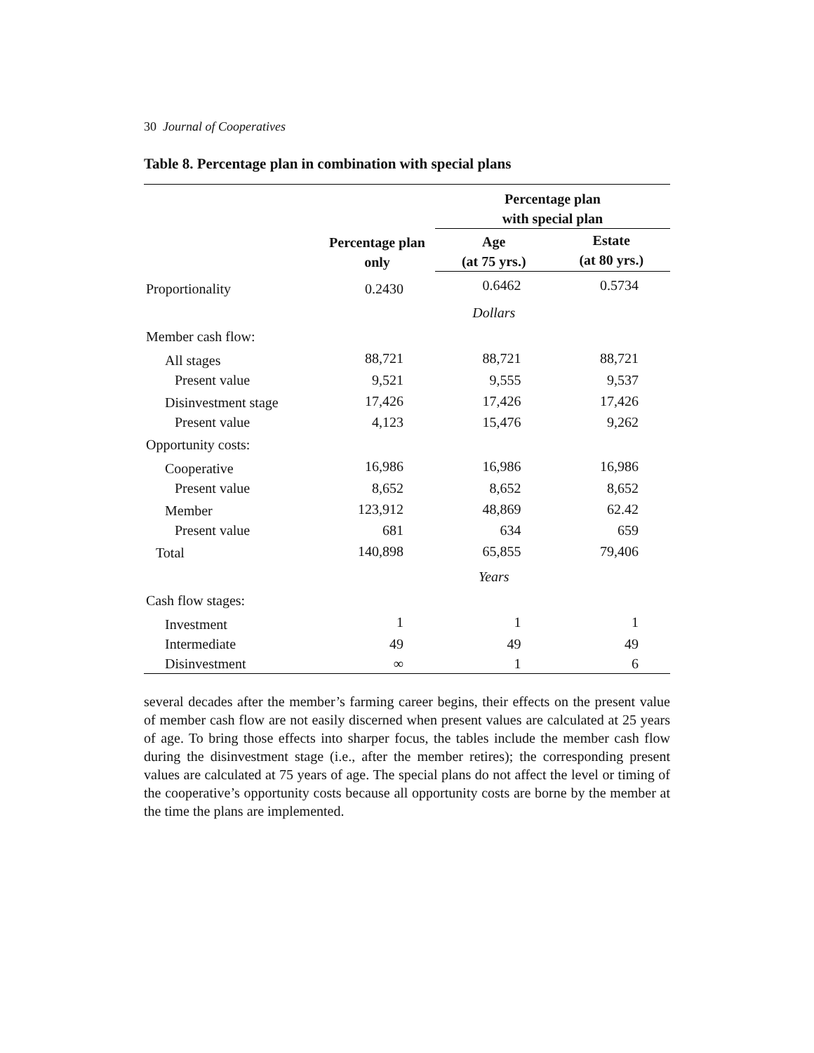30 Journal of Cooperatives
Table 8. Percentage plan in combination with special plans
| | Percentage plan only | Percentage plan with special plan | |
| --- | --- | --- | --- |
| | | Age (at 75 yrs.) | Estate (at 80 yrs.) |
| Proportionality | 0.2430 | 0.6462 | 0.5734 |
| | | Dollars | |
| Member cash flow: | | | |
| All stages | 88,721 | 88,721 | 88,721 |
| Present value | 9,521 | 9,555 | 9,537 |
| Disinvestment stage | 17,426 | 17,426 | 17,426 |
| Present value | 4,123 | 15,476 | 9,262 |
| Opportunity costs: | | | |
| Cooperative | 16,986 | 16,986 | 16,986 |
| Present value | 8,652 | 8,652 | 8,652 |
| Member | 123,912 | 48,869 | 62.42 |
| Present value | 681 | 634 | 659 |
| Total | 140,898 | 65,855 | 79,406 |
| | | Years | |
| Cash flow stages: | | | |
| Investment | 1 | 1 | 1 |
| Intermediate | 49 | 49 | 49 |
| Disinvestment | ∞ | 1 | 6 |
several decades after the member’s farming career begins, their effects on the present value of member cash flow are not easily discerned when present values are calculated at 25 years of age. To bring those effects into sharper focus, the tables include the member cash flow during the disinvestment stage (i.e., after the member retires); the corresponding present values are calculated at 75 years of age. The special plans do not affect the level or timing of the cooperative’s opportunity costs because all opportunity costs are borne by the member at the time the plans are implemented.